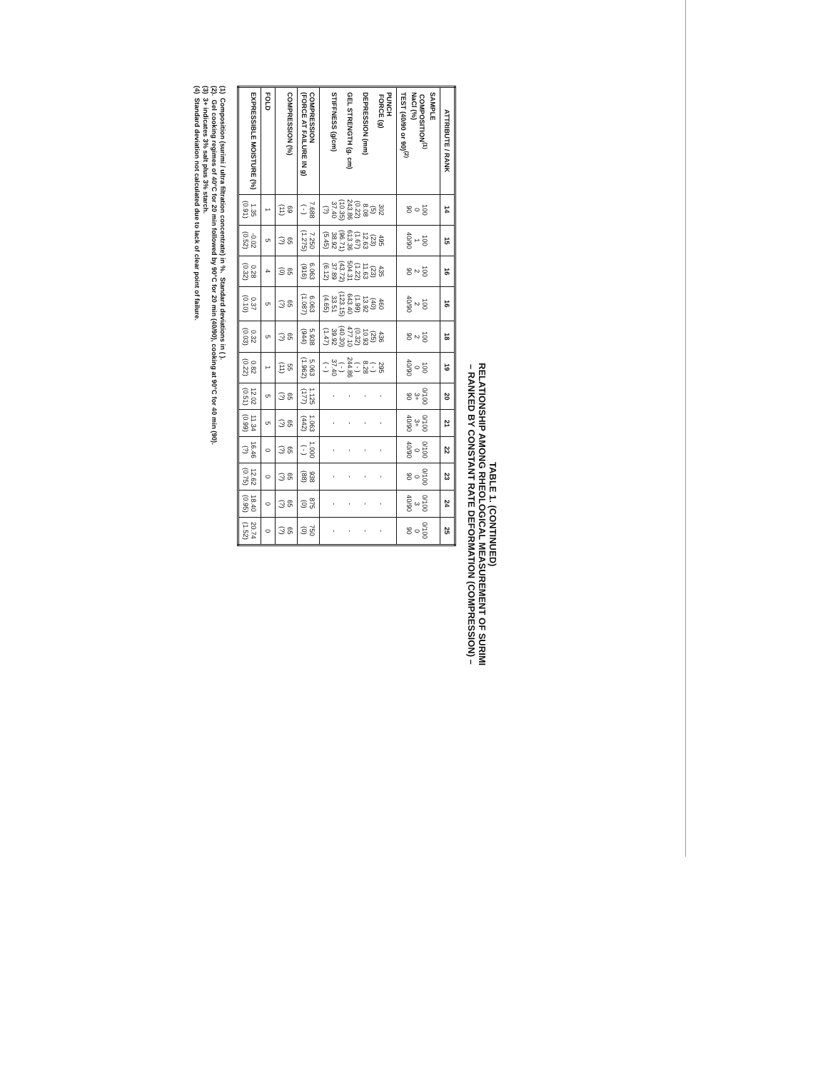TABLE 1. (CONTINUED)
RELATIONSHIP AMONG RHEOLOGICAL MEASUREMENT OF SURIMI
– RANKED BY CONSTANT RATE DEFORMATION (COMPRESSION) –
| ATTRIBUTE / RANK | 14 | 15 | 16 | 16 | 18 | 19 | 20 | 21 | 22 | 23 | 24 | 25 |
| --- | --- | --- | --- | --- | --- | --- | --- | --- | --- | --- | --- | --- |
| SAMPLE COMPOSITION<sup>(1)</sup> NaCl (%) TEST (40/90 or 90)<sup>(2)</sup> | 100 0 90 | 100 1 40/90 | 100 2 90 | 100 2 40/90 | 100 2 90 | 100 0 40/90 | 0/100 3+ 90 | 0/100 3+ 40/90 | 0/100 0 40/90 | 0/100 0 90 | 0/100 3 40/90 | 0/100 0 90 |
| PUNCH FORCE (g) DEPRESSION (mm) GEL STRENGTH (g. cm) STIFFNESS (g/cm) | 302 (5) 8.08 (0.22) 243.86 (10.35) 37.40 (?) | 495 (23) 12.63 (1.67) 613.36 (96.71) 38.92 (5.45) | 435 (23) 11.63 (1.22) 504.31 (43.72) 37.89 (6.12) | 460 (40) 13.92 (1.99) 643.40 (123.15) 33.51 (4.65) | 436 (25) 10.93 (0.32) 477.10 (40.30) 39.92 (1.47) | 295 ( - ) 8.28 ( - ) 244.86 ( - ) 37.40 ( - ) | - - - - | - - - - | - - - - | - - - - | - - - - | - - - - |
| COMPRESSION (FORCE AT FAILURE IN g) | 7.688 ( - ) | 7.250 (1.275) | 6.063 (916) | 6.063 (1.087) | 5.938 (944) | 5.063 (1.962) | 1.125 (177) | 1.063 (442) | 1.000 ( - ) | 938 (88) | 875 (0) | 750 (0) |
| COMPRESSION (%) | 69 (11) | 65 (?) | 65 (0) | 65 (?) | 65 (?) | 55 (11) | 65 (?) | 65 (?) | 65 (?) | 65 (?) | 65 (?) | 65 (?) |
| FOLD | 1 | 5 | 4 | 5 | 5 | 1 | 5 | 5 | 0 | 0 | 0 | 0 |
| EXPRESSIBLE MOISTURE (%) | 1.35 (0.91) | -0.02 (0.52) | 0.28 (0.32) | 0.37 (0.10) | 0.32 (0.03) | 0.82 (0.22) | 12.02 (0.51) | 11.34 (0.99) | 16.46 (?) | 12.62 (0.75) | 18.40 (0.95) | 20.74 (1.52) |
(1) Composition (surimi / ultra filtration concentrate) in %. Standard deviations in ( ).
(2). Gel cooking regimes of 40°C for 20 min followed by 90°C for 20 min (40/90), cooking at 90°C for 40 min (90).
(3) 3+ indicates 3% salt plus 3% starch.
(4) Standard deviation not calculated due to lack of clear point of failure.